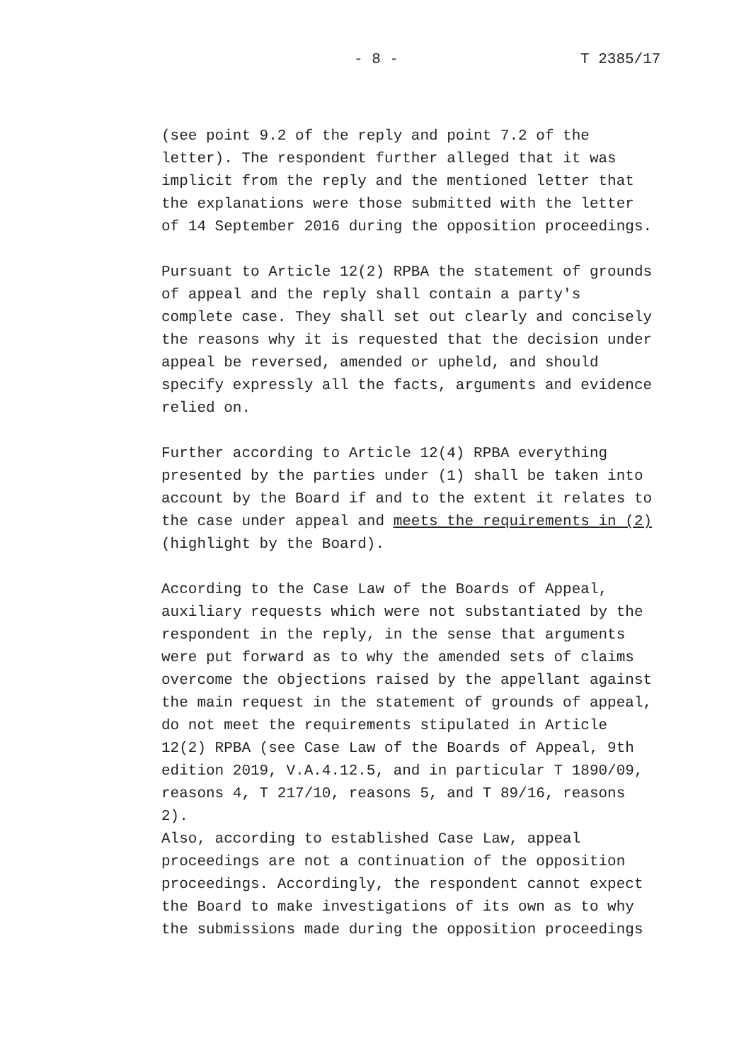- 8 - T 2385/17
(see point 9.2 of the reply and point 7.2 of the letter). The respondent further alleged that it was implicit from the reply and the mentioned letter that the explanations were those submitted with the letter of 14 September 2016 during the opposition proceedings.
Pursuant to Article 12(2) RPBA the statement of grounds of appeal and the reply shall contain a party's complete case. They shall set out clearly and concisely the reasons why it is requested that the decision under appeal be reversed, amended or upheld, and should specify expressly all the facts, arguments and evidence relied on.
Further according to Article 12(4) RPBA everything presented by the parties under (1) shall be taken into account by the Board if and to the extent it relates to the case under appeal and meets the requirements in (2) (highlight by the Board).
According to the Case Law of the Boards of Appeal, auxiliary requests which were not substantiated by the respondent in the reply, in the sense that arguments were put forward as to why the amended sets of claims overcome the objections raised by the appellant against the main request in the statement of grounds of appeal, do not meet the requirements stipulated in Article 12(2) RPBA (see Case Law of the Boards of Appeal, 9th edition 2019, V.A.4.12.5, and in particular T 1890/09, reasons 4, T 217/10, reasons 5, and T 89/16, reasons 2).
Also, according to established Case Law, appeal proceedings are not a continuation of the opposition proceedings. Accordingly, the respondent cannot expect the Board to make investigations of its own as to why the submissions made during the opposition proceedings